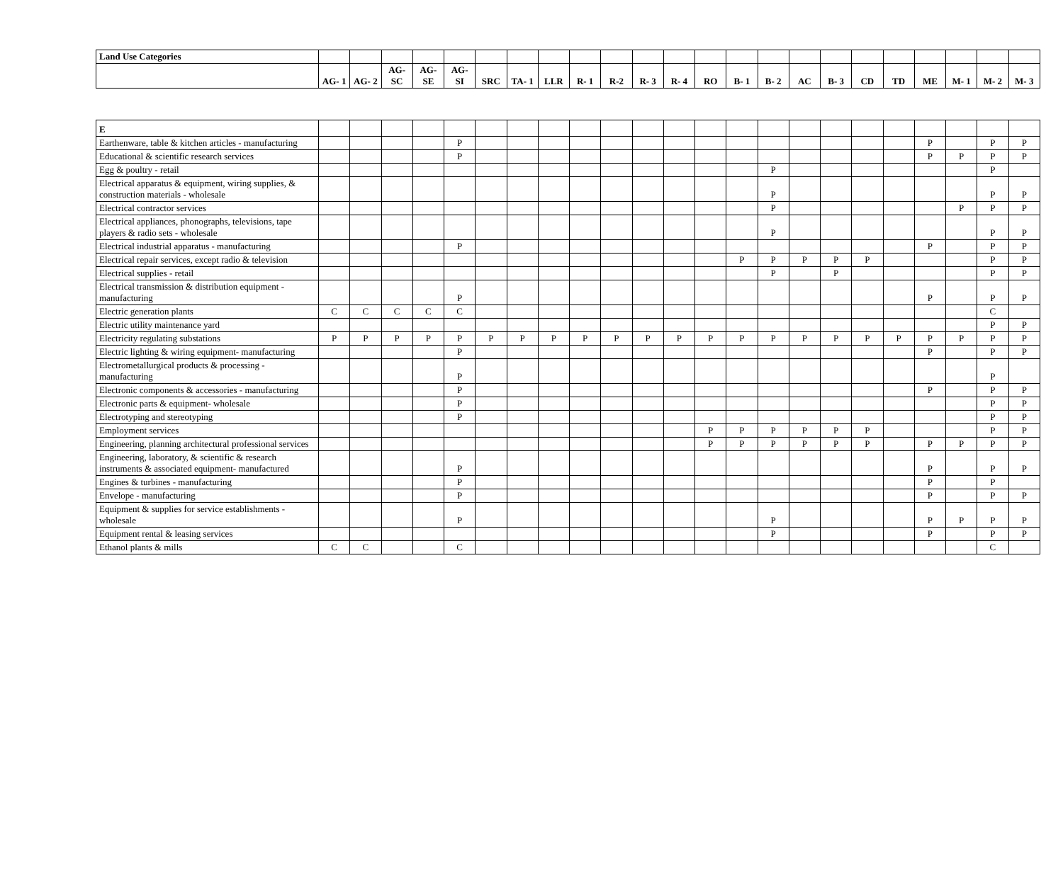| Land Use Categories | | | | | | | | | | | | | | | | | | | | | | | |
| | AG- 1 | AG- 2 | AG- SC | AG- SE | AG- SI | SRC | TA- 1 | LLR | R- 1 | R-2 | R- 3 | R- 4 | RO | B- 1 | B- 2 | AC | B- 3 | CD | TD | ME | M- 1 | M- 2 | M- 3 |
| E | | | | | | | | | | | | | | | | | | | | | | | |
| Earthenware, table & kitchen articles - manufacturing | | | | | P | | | | | | | | | | | | | | | P | | P | P |
| Educational & scientific research services | | | | | P | | | | | | | | | | | | | | | P | P | P | P |
| Egg & poultry - retail | | | | | | | | | | | | | | | P | | | | | | | P | |
| Electrical apparatus & equipment, wiring supplies, & construction materials - wholesale | | | | | | | | | | | | | | | P | | | | | | | P | P |
| Electrical contractor services | | | | | | | | | | | | | | | P | | | | | | P | P | P |
| Electrical appliances, phonographs, televisions, tape players & radio sets - wholesale | | | | | | | | | | | | | | | P | | | | | | | P | P |
| Electrical industrial apparatus - manufacturing | | | | | P | | | | | | | | | | | | | | | P | | P | P |
| Electrical repair services, except radio & television | | | | | | | | | | | | | | P | P | P | P | P | | | | P | P |
| Electrical supplies - retail | | | | | | | | | | | | | | | P | | P | | | | | P | P |
| Electrical transmission & distribution equipment - manufacturing | | | | | P | | | | | | | | | | | | | | | P | | P | P |
| Electric generation plants | C | C | C | C | C | | | | | | | | | | | | | | | | | C | |
| Electric utility maintenance yard | | | | | | | | | | | | | | | | | | | | | | P | P |
| Electricity regulating substations | P | P | P | P | P | P | P | P | P | P | P | P | P | P | P | P | P | P | P | P | P | P | P |
| Electric lighting & wiring equipment- manufacturing | | | | | P | | | | | | | | | | | | | | | P | | P | P |
| Electrometallurgical products & processing - manufacturing | | | | | P | | | | | | | | | | | | | | | | | P | |
| Electronic components & accessories - manufacturing | | | | | P | | | | | | | | | | | | | | | P | | P | P |
| Electronic parts & equipment- wholesale | | | | | P | | | | | | | | | | | | | | | | | P | P |
| Electrotyping and stereotyping | | | | | P | | | | | | | | | | | | | | | | | P | P |
| Employment services | | | | | | | | | | | | | P | P | P | P | P | P | | | | P | P |
| Engineering, planning architectural professional services | | | | | | | | | | | | | P | P | P | P | P | P | | P | P | P | P |
| Engineering, laboratory, & scientific & research instruments & associated equipment- manufactured | | | | | P | | | | | | | | | | | | | | | P | | P | P |
| Engines & turbines - manufacturing | | | | | P | | | | | | | | | | | | | | | P | | P | |
| Envelope - manufacturing | | | | | P | | | | | | | | | | | | | | | P | | P | P |
| Equipment & supplies for service establishments - wholesale | | | | | P | | | | | | | | | | P | | | | | P | P | P | P |
| Equipment rental & leasing services | | | | | | | | | | | | | | | P | | | | | P | | P | P |
| Ethanol plants & mills | C | C | | | C | | | | | | | | | | | | | | | | | C | |